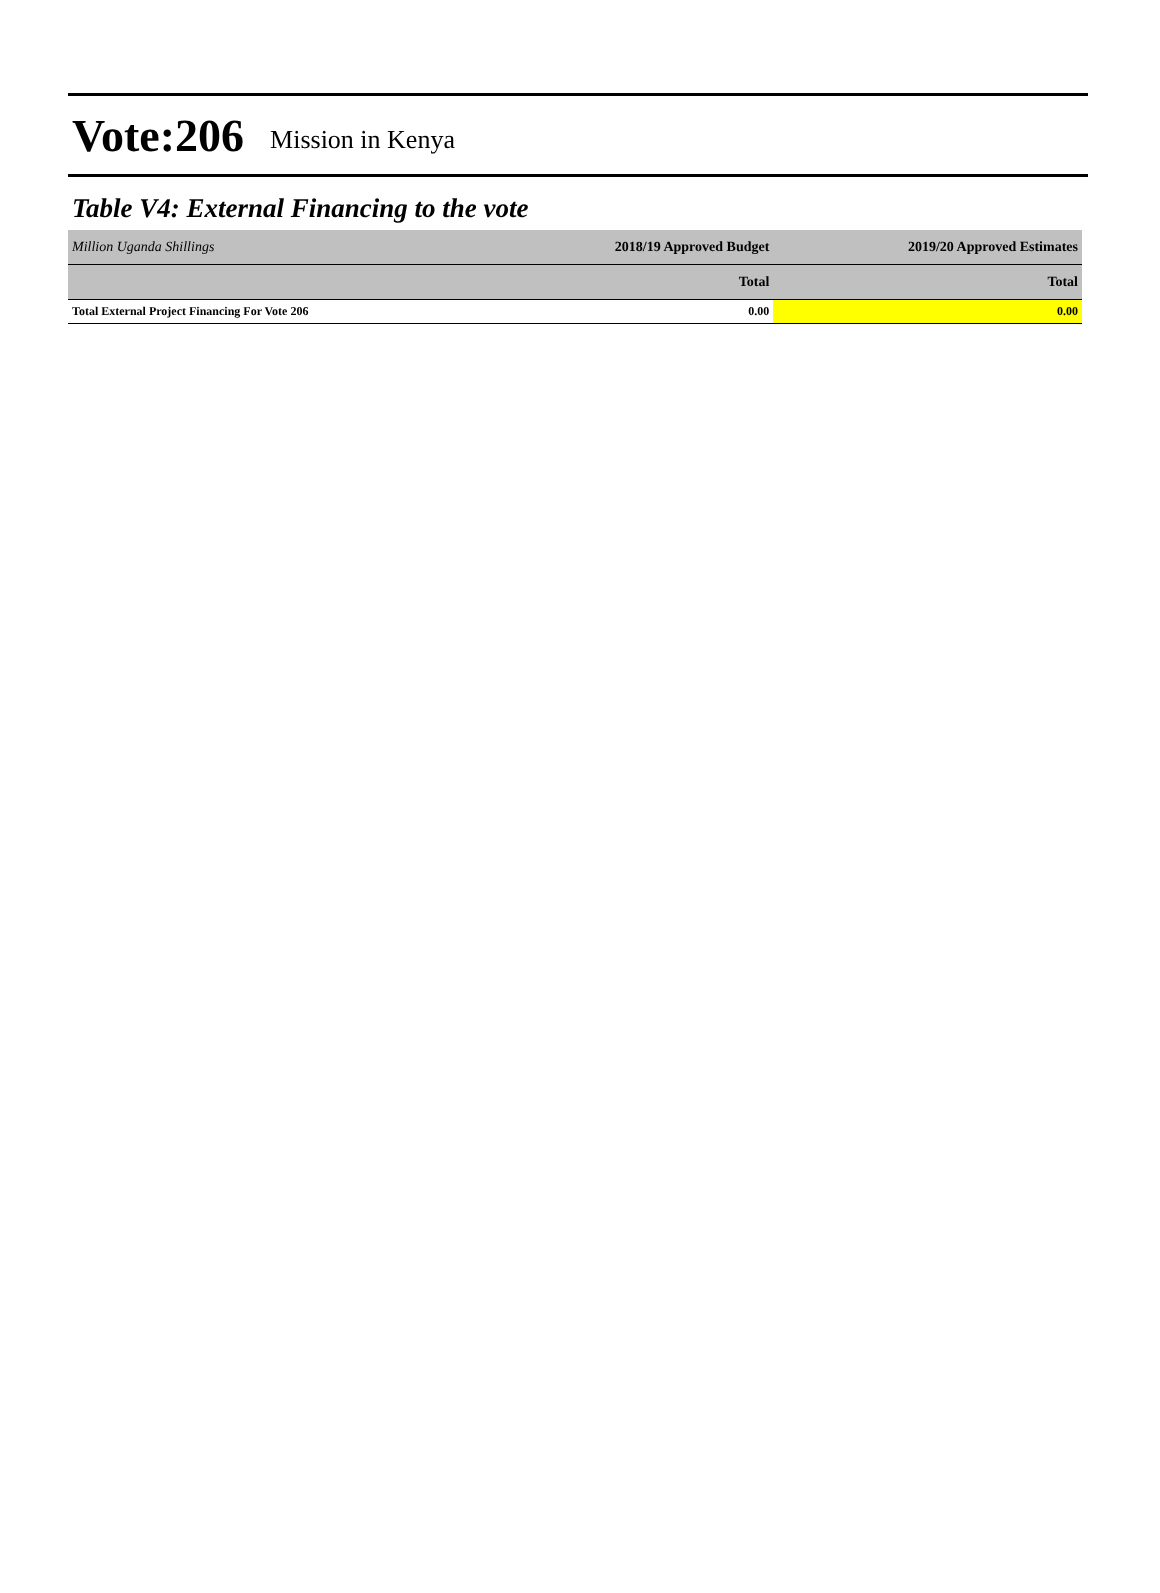Vote:206 Mission in Kenya
Table V4: External Financing to the vote
| Million Uganda Shillings | 2018/19 Approved Budget | 2019/20 Approved Estimates |
| | Total | Total |
| Total External Project Financing For Vote 206 | 0.00 | 0.00 |